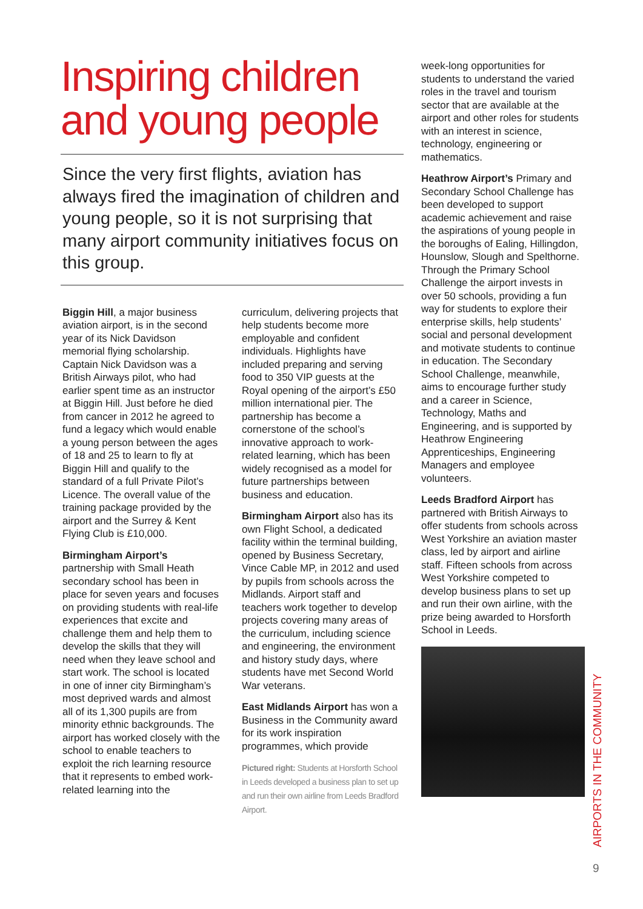Inspiring children and young people
Since the very first flights, aviation has always fired the imagination of children and young people, so it is not surprising that many airport community initiatives focus on this group.
Biggin Hill, a major business aviation airport, is in the second year of its Nick Davidson memorial flying scholarship. Captain Nick Davidson was a British Airways pilot, who had earlier spent time as an instructor at Biggin Hill. Just before he died from cancer in 2012 he agreed to fund a legacy which would enable a young person between the ages of 18 and 25 to learn to fly at Biggin Hill and qualify to the standard of a full Private Pilot’s Licence. The overall value of the training package provided by the airport and the Surrey & Kent Flying Club is £10,000.
Birmingham Airport’s partnership with Small Heath secondary school has been in place for seven years and focuses on providing students with real-life experiences that excite and challenge them and help them to develop the skills that they will need when they leave school and start work. The school is located in one of inner city Birmingham’s most deprived wards and almost all of its 1,300 pupils are from minority ethnic backgrounds. The airport has worked closely with the school to enable teachers to exploit the rich learning resource that it represents to embed work-related learning into the
curriculum, delivering projects that help students become more employable and confident individuals. Highlights have included preparing and serving food to 350 VIP guests at the Royal opening of the airport’s £50 million international pier. The partnership has become a cornerstone of the school’s innovative approach to work-related learning, which has been widely recognised as a model for future partnerships between business and education.
Birmingham Airport also has its own Flight School, a dedicated facility within the terminal building, opened by Business Secretary, Vince Cable MP, in 2012 and used by pupils from schools across the Midlands. Airport staff and teachers work together to develop projects covering many areas of the curriculum, including science and engineering, the environment and history study days, where students have met Second World War veterans.
East Midlands Airport has won a Business in the Community award for its work inspiration programmes, which provide
Pictured right: Students at Horsforth School in Leeds developed a business plan to set up and run their own airline from Leeds Bradford Airport.
week-long opportunities for students to understand the varied roles in the travel and tourism sector that are available at the airport and other roles for students with an interest in science, technology, engineering or mathematics.
Heathrow Airport’s Primary and Secondary School Challenge has been developed to support academic achievement and raise the aspirations of young people in the boroughs of Ealing, Hillingdon, Hounslow, Slough and Spelthorne. Through the Primary School Challenge the airport invests in over 50 schools, providing a fun way for students to explore their enterprise skills, help students’ social and personal development and motivate students to continue in education. The Secondary School Challenge, meanwhile, aims to encourage further study and a career in Science, Technology, Maths and Engineering, and is supported by Heathrow Engineering Apprenticeships, Engineering Managers and employee volunteers.
Leeds Bradford Airport has partnered with British Airways to offer students from schools across West Yorkshire an aviation master class, led by airport and airline staff. Fifteen schools from across West Yorkshire competed to develop business plans to set up and run their own airline, with the prize being awarded to Horsforth School in Leeds.
AIRPORTS IN THE COMMUNITY
9